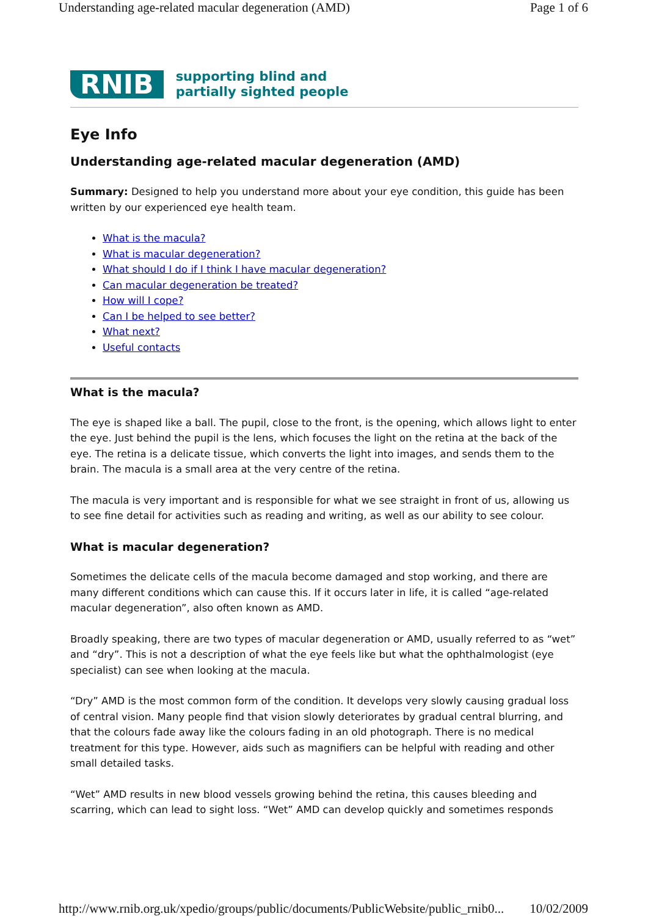Understanding age-related macular degeneration (AMD) Page 1 of 6
RNIB supporting blind and
partially sighted people
Eye Info
Understanding age-related macular degeneration (AMD)
Summary: Designed to help you understand more about your eye condition, this guide has been written by our experienced eye health team.
What is the macula?
What is macular degeneration?
What should I do if I think I have macular degeneration?
Can macular degeneration be treated?
How will I cope?
Can I be helped to see better?
What next?
Useful contacts
What is the macula?
The eye is shaped like a ball. The pupil, close to the front, is the opening, which allows light to enter the eye. Just behind the pupil is the lens, which focuses the light on the retina at the back of the eye. The retina is a delicate tissue, which converts the light into images, and sends them to the brain. The macula is a small area at the very centre of the retina.
The macula is very important and is responsible for what we see straight in front of us, allowing us to see fine detail for activities such as reading and writing, as well as our ability to see colour.
What is macular degeneration?
Sometimes the delicate cells of the macula become damaged and stop working, and there are many different conditions which can cause this. If it occurs later in life, it is called “age-related macular degeneration”, also often known as AMD.
Broadly speaking, there are two types of macular degeneration or AMD, usually referred to as “wet” and “dry”. This is not a description of what the eye feels like but what the ophthalmologist (eye specialist) can see when looking at the macula.
“Dry” AMD is the most common form of the condition. It develops very slowly causing gradual loss of central vision. Many people find that vision slowly deteriorates by gradual central blurring, and that the colours fade away like the colours fading in an old photograph. There is no medical treatment for this type. However, aids such as magnifiers can be helpful with reading and other small detailed tasks.
“Wet” AMD results in new blood vessels growing behind the retina, this causes bleeding and scarring, which can lead to sight loss. “Wet” AMD can develop quickly and sometimes responds
http://www.rnib.org.uk/xpedio/groups/public/documents/PublicWebsite/public_rnib0... 10/02/2009